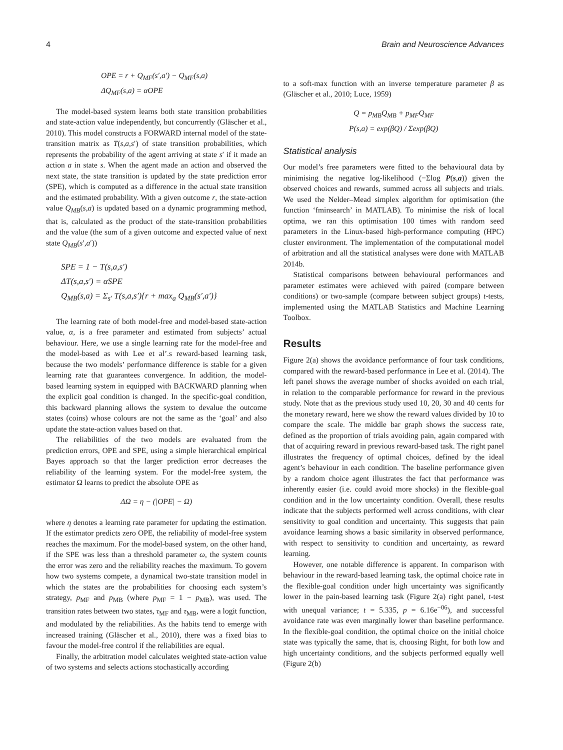4 Brain and Neuroscience Advances
OPE = r + Q<sub>MF</sub>(s′,a′) − Q<sub>MF</sub>(s,a)
ΔQ<sub>MF</sub>(s,a) = αOPE
The model-based system learns both state transition probabilities and state-action value independently, but concurrently (Gläscher et al., 2010). This model constructs a FORWARD internal model of the state-transition matrix as T(s,a,s′) of state transition probabilities, which represents the probability of the agent arriving at state s′ if it made an action a in state s. When the agent made an action and observed the next state, the state transition is updated by the state prediction error (SPE), which is computed as a difference in the actual state transition and the estimated probability. With a given outcome r, the state-action value Q<sub>MB</sub>(s,a) is updated based on a dynamic programming method, that is, calculated as the product of the state-transition probabilities and the value (the sum of a given outcome and expected value of next state Q<sub>MB</sub>(s′,a′))
SPE = 1 − T(s,a,s′)
ΔT(s,a,s′) = αSPE
Q<sub>MB</sub>(s,a) = Σ<sub>s′</sub> T(s,a,s′){r + max<sub>a</sub> Q<sub>MB</sub>(s′,a′)}
The learning rate of both model-free and model-based state-action value, α, is a free parameter and estimated from subjects’ actual behaviour. Here, we use a single learning rate for the model-free and the model-based as with Lee et al’.s reward-based learning task, because the two models’ performance difference is stable for a given learning rate that guarantees convergence. In addition, the model-based learning system in equipped with BACKWARD planning when the explicit goal condition is changed. In the specific-goal condition, this backward planning allows the system to devalue the outcome states (coins) whose colours are not the same as the ‘goal’ and also update the state-action values based on that.
The reliabilities of the two models are evaluated from the prediction errors, OPE and SPE, using a simple hierarchical empirical Bayes approach so that the larger prediction error decreases the reliability of the learning system. For the model-free system, the estimator Ω learns to predict the absolute OPE as
ΔΩ = η − (|OPE| − Ω)
where η denotes a learning rate parameter for updating the estimation. If the estimator predicts zero OPE, the reliability of model-free system reaches the maximum. For the model-based system, on the other hand, if the SPE was less than a threshold parameter ω, the system counts the error was zero and the reliability reaches the maximum. To govern how two systems compete, a dynamical two-state transition model in which the states are the probabilities for choosing each system’s strategy, p<sub>MF</sub> and p<sub>MB</sub> (where p<sub>MF</sub> = 1 − p<sub>MB</sub>), was used. The transition rates between two states, τ<sub>MF</sub> and τ<sub>MB</sub>, were a logit function, and modulated by the reliabilities. As the habits tend to emerge with increased training (Gläscher et al., 2010), there was a fixed bias to favour the model-free control if the reliabilities are equal.
Finally, the arbitration model calculates weighted state-action value of two systems and selects actions stochastically according
to a soft-max function with an inverse temperature parameter β as (Gläscher et al., 2010; Luce, 1959)
Q = p<sub>MB</sub>Q<sub>MB</sub> + p<sub>MF</sub>Q<sub>MF</sub>
P(s,a) = exp(βQ) / Σexp(βQ)
Statistical analysis
Our model’s free parameters were fitted to the behavioural data by minimising the negative log-likelihood (−Σlog P(s,a)) given the observed choices and rewards, summed across all subjects and trials. We used the Nelder–Mead simplex algorithm for optimisation (the function ‘fminsearch’ in MATLAB). To minimise the risk of local optima, we ran this optimisation 100 times with random seed parameters in the Linux-based high-performance computing (HPC) cluster environment. The implementation of the computational model of arbitration and all the statistical analyses were done with MATLAB 2014b.
Statistical comparisons between behavioural performances and parameter estimates were achieved with paired (compare between conditions) or two-sample (compare between subject groups) t-tests, implemented using the MATLAB Statistics and Machine Learning Toolbox.
Results
Figure 2(a) shows the avoidance performance of four task conditions, compared with the reward-based performance in Lee et al. (2014). The left panel shows the average number of shocks avoided on each trial, in relation to the comparable performance for reward in the previous study. Note that as the previous study used 10, 20, 30 and 40 cents for the monetary reward, here we show the reward values divided by 10 to compare the scale. The middle bar graph shows the success rate, defined as the proportion of trials avoiding pain, again compared with that of acquiring reward in previous reward-based task. The right panel illustrates the frequency of optimal choices, defined by the ideal agent’s behaviour in each condition. The baseline performance given by a random choice agent illustrates the fact that performance was inherently easier (i.e. could avoid more shocks) in the flexible-goal condition and in the low uncertainty condition. Overall, these results indicate that the subjects performed well across conditions, with clear sensitivity to goal condition and uncertainty. This suggests that pain avoidance learning shows a basic similarity in observed performance, with respect to sensitivity to condition and uncertainty, as reward learning.
However, one notable difference is apparent. In comparison with behaviour in the reward-based learning task, the optimal choice rate in the flexible-goal condition under high uncertainty was significantly lower in the pain-based learning task (Figure 2(a) right panel, t-test with unequal variance; t = 5.335, p = 6.16e<sup>−06</sup>), and successful avoidance rate was even marginally lower than baseline performance. In the flexible-goal condition, the optimal choice on the initial choice state was typically the same, that is, choosing Right, for both low and high uncertainty conditions, and the subjects performed equally well (Figure 2(b)